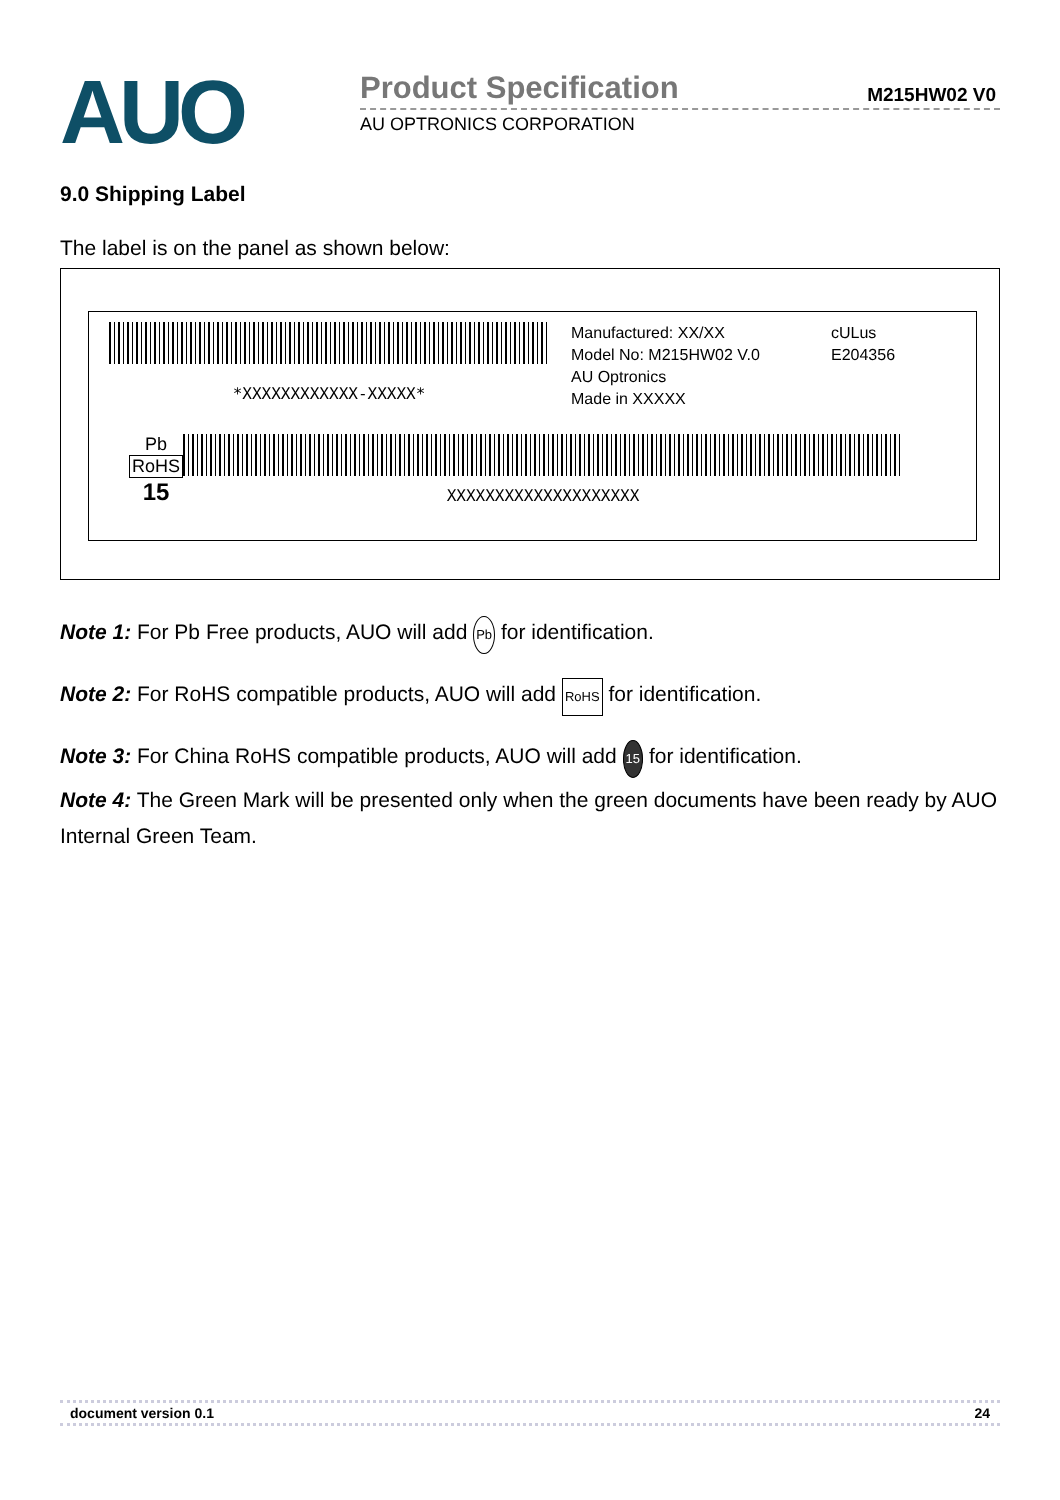AUO
Product Specification M215HW02 V0
AU OPTRONICS CORPORATION
9.0 Shipping Label
The label is on the panel as shown below:
*XXXXXXXXXXXX-XXXXX*
Manufactured: XX/XX
Model No: M215HW02 V.0
AU Optronics
Made in XXXXX
cULus
E204356
Pb
RoHS
15
XXXXXXXXXXXXXXXXXXXX
Note 1: For Pb Free products, AUO will add Pb for identification.
Note 2: For RoHS compatible products, AUO will add RoHS for identification.
Note 3: For China RoHS compatible products, AUO will add 15 for identification.
Note 4: The Green Mark will be presented only when the green documents have been ready by AUO Internal Green Team.
document version 0.1 24